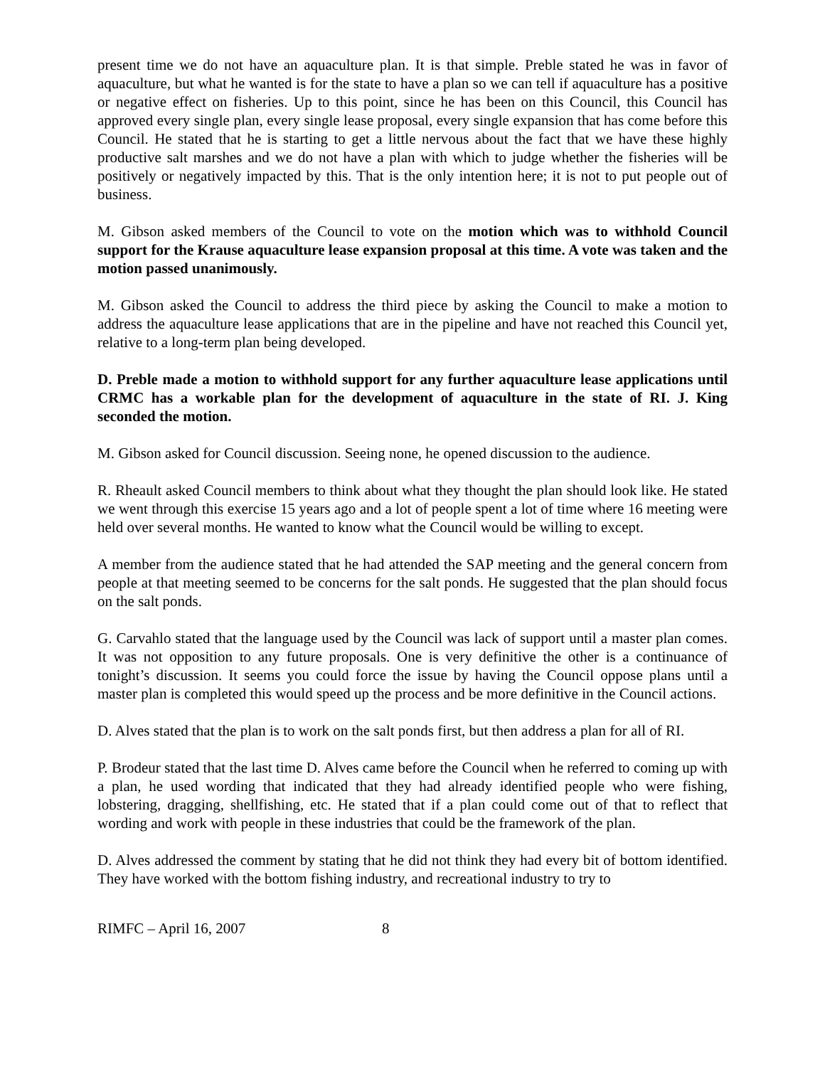present time we do not have an aquaculture plan. It is that simple. Preble stated he was in favor of aquaculture, but what he wanted is for the state to have a plan so we can tell if aquaculture has a positive or negative effect on fisheries. Up to this point, since he has been on this Council, this Council has approved every single plan, every single lease proposal, every single expansion that has come before this Council. He stated that he is starting to get a little nervous about the fact that we have these highly productive salt marshes and we do not have a plan with which to judge whether the fisheries will be positively or negatively impacted by this. That is the only intention here; it is not to put people out of business.
M. Gibson asked members of the Council to vote on the motion which was to withhold Council support for the Krause aquaculture lease expansion proposal at this time. A vote was taken and the motion passed unanimously.
M. Gibson asked the Council to address the third piece by asking the Council to make a motion to address the aquaculture lease applications that are in the pipeline and have not reached this Council yet, relative to a long-term plan being developed.
D. Preble made a motion to withhold support for any further aquaculture lease applications until CRMC has a workable plan for the development of aquaculture in the state of RI. J. King seconded the motion.
M. Gibson asked for Council discussion. Seeing none, he opened discussion to the audience.
R. Rheault asked Council members to think about what they thought the plan should look like. He stated we went through this exercise 15 years ago and a lot of people spent a lot of time where 16 meeting were held over several months. He wanted to know what the Council would be willing to except.
A member from the audience stated that he had attended the SAP meeting and the general concern from people at that meeting seemed to be concerns for the salt ponds. He suggested that the plan should focus on the salt ponds.
G. Carvahlo stated that the language used by the Council was lack of support until a master plan comes. It was not opposition to any future proposals. One is very definitive the other is a continuance of tonight’s discussion. It seems you could force the issue by having the Council oppose plans until a master plan is completed this would speed up the process and be more definitive in the Council actions.
D. Alves stated that the plan is to work on the salt ponds first, but then address a plan for all of RI.
P. Brodeur stated that the last time D. Alves came before the Council when he referred to coming up with a plan, he used wording that indicated that they had already identified people who were fishing, lobstering, dragging, shellfishing, etc. He stated that if a plan could come out of that to reflect that wording and work with people in these industries that could be the framework of the plan.
D. Alves addressed the comment by stating that he did not think they had every bit of bottom identified. They have worked with the bottom fishing industry, and recreational industry to try to
RIMFC – April 16, 2007 8